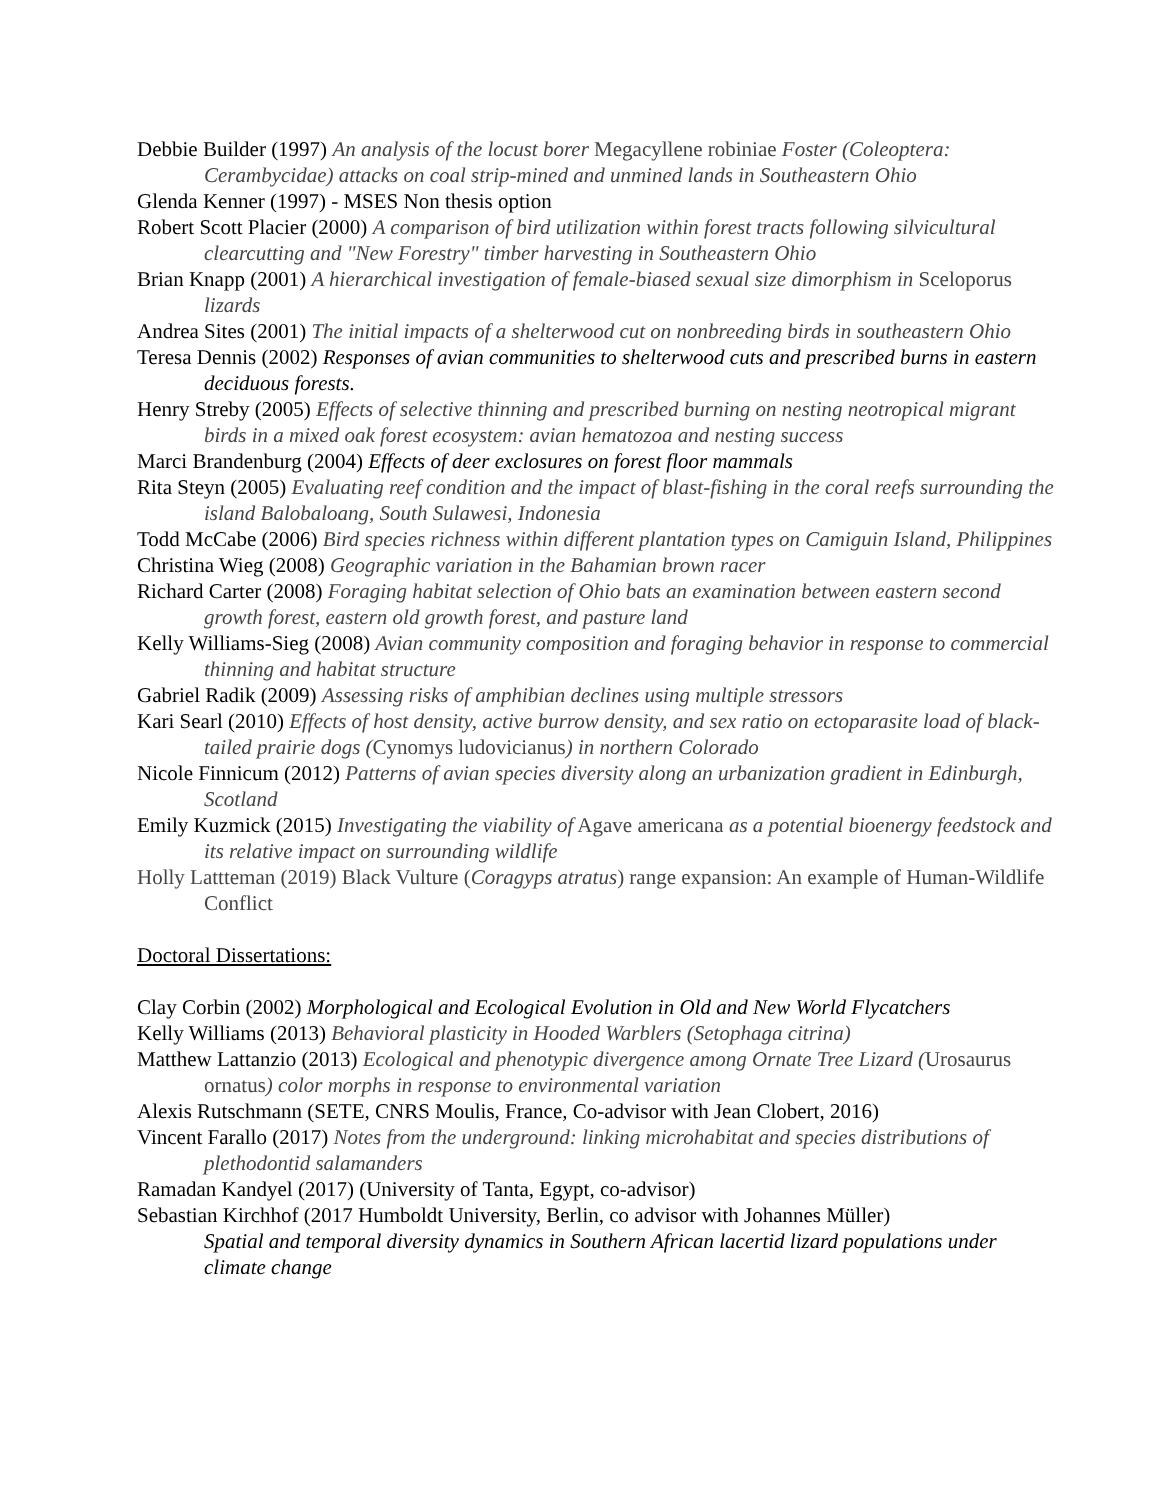Debbie Builder (1997) An analysis of the locust borer Megacyllene robiniae Foster (Coleoptera: Cerambycidae) attacks on coal strip-mined and unmined lands in Southeastern Ohio
Glenda Kenner (1997) - MSES Non thesis option
Robert Scott Placier (2000) A comparison of bird utilization within forest tracts following silvicultural clearcutting and "New Forestry" timber harvesting in Southeastern Ohio
Brian Knapp (2001) A hierarchical investigation of female-biased sexual size dimorphism in Sceloporus lizards
Andrea Sites (2001) The initial impacts of a shelterwood cut on nonbreeding birds in southeastern Ohio
Teresa Dennis (2002) Responses of avian communities to shelterwood cuts and prescribed burns in eastern deciduous forests.
Henry Streby (2005) Effects of selective thinning and prescribed burning on nesting neotropical migrant birds in a mixed oak forest ecosystem: avian hematozoa and nesting success
Marci Brandenburg (2004) Effects of deer exclosures on forest floor mammals
Rita Steyn (2005) Evaluating reef condition and the impact of blast-fishing in the coral reefs surrounding the island Balobaloang, South Sulawesi, Indonesia
Todd McCabe (2006) Bird species richness within different plantation types on Camiguin Island, Philippines
Christina Wieg (2008) Geographic variation in the Bahamian brown racer
Richard Carter (2008) Foraging habitat selection of Ohio bats an examination between eastern second growth forest, eastern old growth forest, and pasture land
Kelly Williams-Sieg (2008) Avian community composition and foraging behavior in response to commercial thinning and habitat structure
Gabriel Radik (2009) Assessing risks of amphibian declines using multiple stressors
Kari Searl (2010) Effects of host density, active burrow density, and sex ratio on ectoparasite load of black-tailed prairie dogs (Cynomys ludovicianus) in northern Colorado
Nicole Finnicum (2012) Patterns of avian species diversity along an urbanization gradient in Edinburgh, Scotland
Emily Kuzmick (2015) Investigating the viability of Agave americana as a potential bioenergy feedstock and its relative impact on surrounding wildlife
Holly Lattteman (2019) Black Vulture (Coragyps atratus) range expansion: An example of Human-Wildlife Conflict
Doctoral Dissertations:
Clay Corbin (2002) Morphological and Ecological Evolution in Old and New World Flycatchers
Kelly Williams (2013) Behavioral plasticity in Hooded Warblers (Setophaga citrina)
Matthew Lattanzio (2013) Ecological and phenotypic divergence among Ornate Tree Lizard (Urosaurus ornatus) color morphs in response to environmental variation
Alexis Rutschmann (SETE, CNRS Moulis, France, Co-advisor with Jean Clobert, 2016)
Vincent Farallo (2017) Notes from the underground: linking microhabitat and species distributions of plethodontid salamanders
Ramadan Kandyel (2017) (University of Tanta, Egypt, co-advisor)
Sebastian Kirchhof (2017 Humboldt University, Berlin, co advisor with Johannes Müller)
Spatial and temporal diversity dynamics in Southern African lacertid lizard populations under climate change